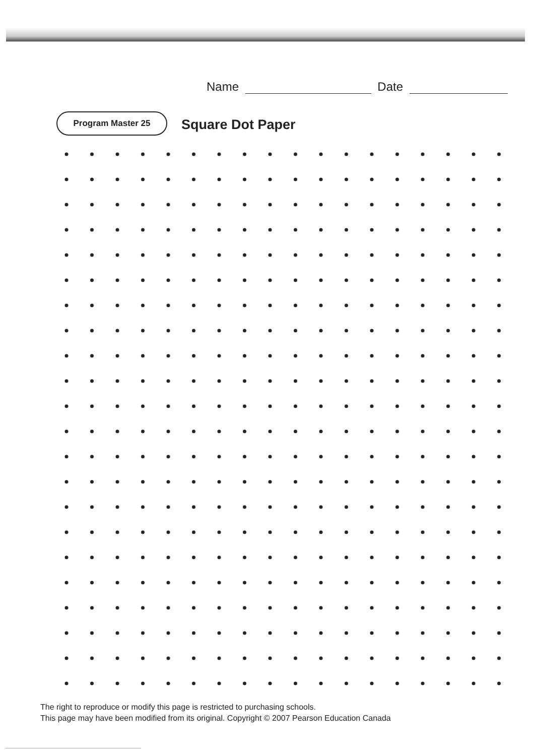Name Date
Program Master 25
Square Dot Paper
The right to reproduce or modify this page is restricted to purchasing schools.
This page may have been modified from its original. Copyright © 2007 Pearson Education Canada